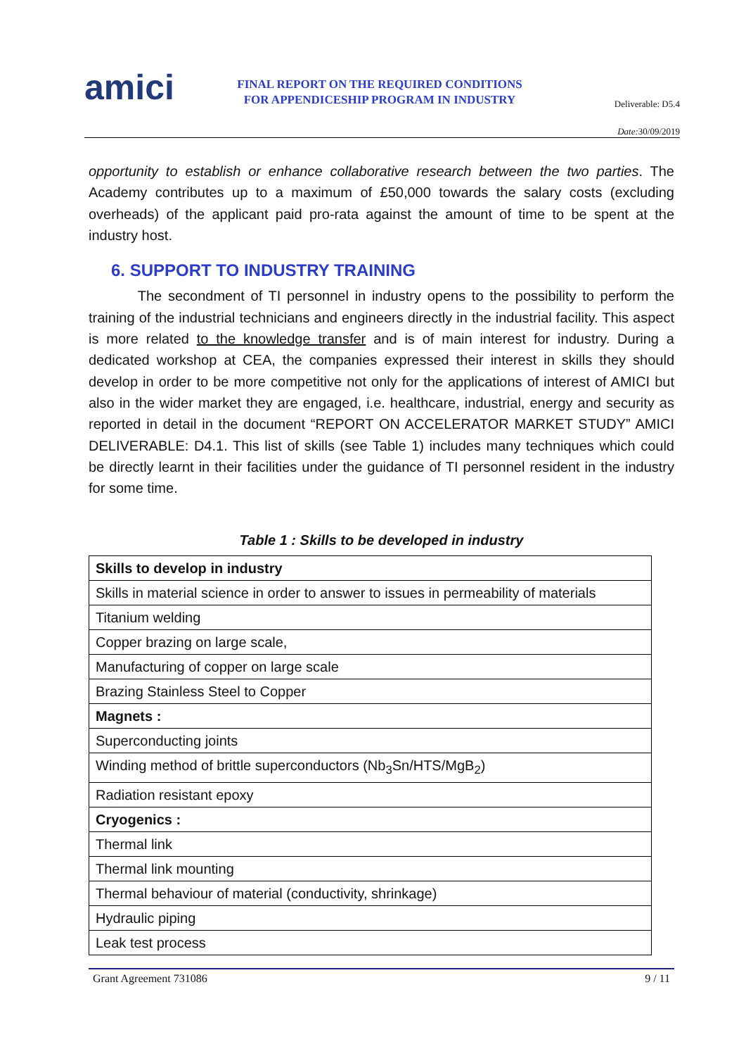amici
FINAL REPORT ON THE REQUIRED CONDITIONS
FOR APPENDICESHIP PROGRAM IN INDUSTRY
Deliverable: D5.4
Date: 30/09/2019
opportunity to establish or enhance collaborative research between the two parties. The Academy contributes up to a maximum of £50,000 towards the salary costs (excluding overheads) of the applicant paid pro-rata against the amount of time to be spent at the industry host.
6. SUPPORT TO INDUSTRY TRAINING
The secondment of TI personnel in industry opens to the possibility to perform the training of the industrial technicians and engineers directly in the industrial facility. This aspect is more related to the knowledge transfer and is of main interest for industry. During a dedicated workshop at CEA, the companies expressed their interest in skills they should develop in order to be more competitive not only for the applications of interest of AMICI but also in the wider market they are engaged, i.e. healthcare, industrial, energy and security as reported in detail in the document “REPORT ON ACCELERATOR MARKET STUDY” AMICI DELIVERABLE: D4.1. This list of skills (see Table 1) includes many techniques which could be directly learnt in their facilities under the guidance of TI personnel resident in the industry for some time.
Table 1 : Skills to be developed in industry
| Skills to develop in industry |
| Skills in material science in order to answer to issues in permeability of materials |
| Titanium welding |
| Copper brazing on large scale, |
| Manufacturing of copper on large scale |
| Brazing Stainless Steel to Copper |
| Magnets : |
| Superconducting joints |
| Winding method of brittle superconductors (Nb<sub>3</sub>Sn/HTS/MgB<sub>2</sub>) |
| Radiation resistant epoxy |
| Cryogenics : |
| Thermal link |
| Thermal link mounting |
| Thermal behaviour of material (conductivity, shrinkage) |
| Hydraulic piping |
| Leak test process |
Grant Agreement 731086 9 / 11